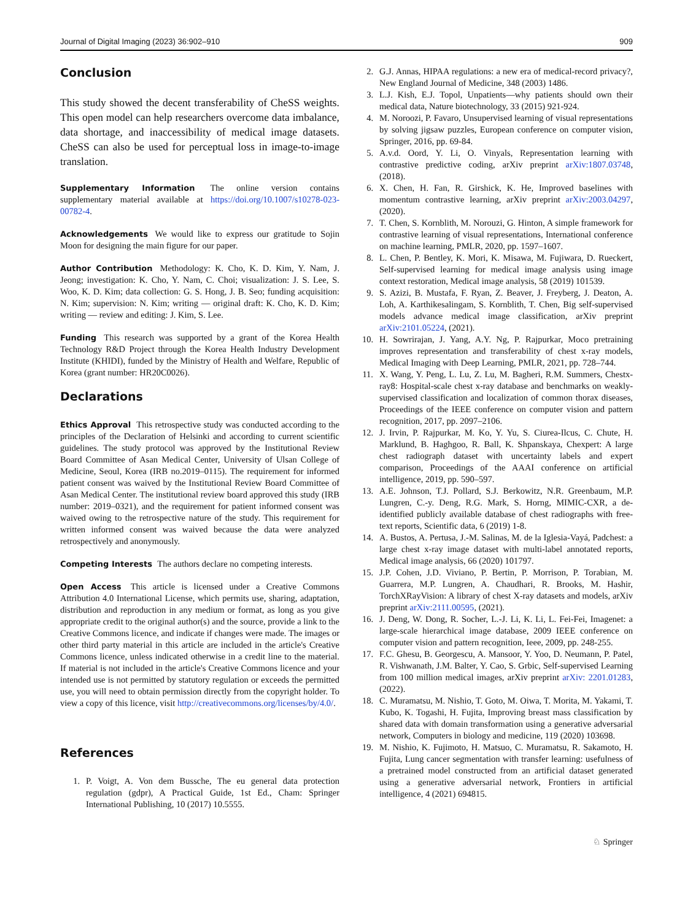Journal of Digital Imaging (2023) 36:902–910 909
Conclusion
This study showed the decent transferability of CheSS weights. This open model can help researchers overcome data imbalance, data shortage, and inaccessibility of medical image datasets. CheSS can also be used for perceptual loss in image-to-image translation.
Supplementary Information The online version contains supplementary material available at https://doi.org/10.1007/s10278-023-00782-4.
Acknowledgements We would like to express our gratitude to Sojin Moon for designing the main figure for our paper.
Author Contribution Methodology: K. Cho, K. D. Kim, Y. Nam, J. Jeong; investigation: K. Cho, Y. Nam, C. Choi; visualization: J. S. Lee, S. Woo, K. D. Kim; data collection: G. S. Hong, J. B. Seo; funding acquisition: N. Kim; supervision: N. Kim; writing — original draft: K. Cho, K. D. Kim; writing — review and editing: J. Kim, S. Lee.
Funding This research was supported by a grant of the Korea Health Technology R&D Project through the Korea Health Industry Development Institute (KHIDI), funded by the Ministry of Health and Welfare, Republic of Korea (grant number: HR20C0026).
Declarations
Ethics Approval This retrospective study was conducted according to the principles of the Declaration of Helsinki and according to current scientific guidelines. The study protocol was approved by the Institutional Review Board Committee of Asan Medical Center, University of Ulsan College of Medicine, Seoul, Korea (IRB no.2019–0115). The requirement for informed patient consent was waived by the Institutional Review Board Committee of Asan Medical Center. The institutional review board approved this study (IRB number: 2019–0321), and the requirement for patient informed consent was waived owing to the retrospective nature of the study. This requirement for written informed consent was waived because the data were analyzed retrospectively and anonymously.
Competing Interests The authors declare no competing interests.
Open Access This article is licensed under a Creative Commons Attribution 4.0 International License, which permits use, sharing, adaptation, distribution and reproduction in any medium or format, as long as you give appropriate credit to the original author(s) and the source, provide a link to the Creative Commons licence, and indicate if changes were made. The images or other third party material in this article are included in the article's Creative Commons licence, unless indicated otherwise in a credit line to the material. If material is not included in the article's Creative Commons licence and your intended use is not permitted by statutory regulation or exceeds the permitted use, you will need to obtain permission directly from the copyright holder. To view a copy of this licence, visit http://creativecommons.org/licenses/by/4.0/.
References
1. P. Voigt, A. Von dem Bussche, The eu general data protection regulation (gdpr), A Practical Guide, 1st Ed., Cham: Springer International Publishing, 10 (2017) 10.5555.
2. G.J. Annas, HIPAA regulations: a new era of medical-record privacy?, New England Journal of Medicine, 348 (2003) 1486.
3. L.J. Kish, E.J. Topol, Unpatients—why patients should own their medical data, Nature biotechnology, 33 (2015) 921-924.
4. M. Noroozi, P. Favaro, Unsupervised learning of visual representations by solving jigsaw puzzles, European conference on computer vision, Springer, 2016, pp. 69-84.
5. A.v.d. Oord, Y. Li, O. Vinyals, Representation learning with contrastive predictive coding, arXiv preprint arXiv:1807.03748, (2018).
6. X. Chen, H. Fan, R. Girshick, K. He, Improved baselines with momentum contrastive learning, arXiv preprint arXiv:2003.04297, (2020).
7. T. Chen, S. Kornblith, M. Norouzi, G. Hinton, A simple framework for contrastive learning of visual representations, International conference on machine learning, PMLR, 2020, pp. 1597–1607.
8. L. Chen, P. Bentley, K. Mori, K. Misawa, M. Fujiwara, D. Rueckert, Self-supervised learning for medical image analysis using image context restoration, Medical image analysis, 58 (2019) 101539.
9. S. Azizi, B. Mustafa, F. Ryan, Z. Beaver, J. Freyberg, J. Deaton, A. Loh, A. Karthikesalingam, S. Kornblith, T. Chen, Big self-supervised models advance medical image classification, arXiv preprint arXiv:2101.05224, (2021).
10. H. Sowrirajan, J. Yang, A.Y. Ng, P. Rajpurkar, Moco pretraining improves representation and transferability of chest x-ray models, Medical Imaging with Deep Learning, PMLR, 2021, pp. 728–744.
11. X. Wang, Y. Peng, L. Lu, Z. Lu, M. Bagheri, R.M. Summers, Chestx-ray8: Hospital-scale chest x-ray database and benchmarks on weakly-supervised classification and localization of common thorax diseases, Proceedings of the IEEE conference on computer vision and pattern recognition, 2017, pp. 2097–2106.
12. J. Irvin, P. Rajpurkar, M. Ko, Y. Yu, S. Ciurea-Ilcus, C. Chute, H. Marklund, B. Haghgoo, R. Ball, K. Shpanskaya, Chexpert: A large chest radiograph dataset with uncertainty labels and expert comparison, Proceedings of the AAAI conference on artificial intelligence, 2019, pp. 590–597.
13. A.E. Johnson, T.J. Pollard, S.J. Berkowitz, N.R. Greenbaum, M.P. Lungren, C.-y. Deng, R.G. Mark, S. Horng, MIMIC-CXR, a de-identified publicly available database of chest radiographs with free-text reports, Scientific data, 6 (2019) 1-8.
14. A. Bustos, A. Pertusa, J.-M. Salinas, M. de la Iglesia-Vayá, Padchest: a large chest x-ray image dataset with multi-label annotated reports, Medical image analysis, 66 (2020) 101797.
15. J.P. Cohen, J.D. Viviano, P. Bertin, P. Morrison, P. Torabian, M. Guarrera, M.P. Lungren, A. Chaudhari, R. Brooks, M. Hashir, TorchXRayVision: A library of chest X-ray datasets and models, arXiv preprint arXiv:2111.00595, (2021).
16. J. Deng, W. Dong, R. Socher, L.-J. Li, K. Li, L. Fei-Fei, Imagenet: a large-scale hierarchical image database, 2009 IEEE conference on computer vision and pattern recognition, Ieee, 2009, pp. 248-255.
17. F.C. Ghesu, B. Georgescu, A. Mansoor, Y. Yoo, D. Neumann, P. Patel, R. Vishwanath, J.M. Balter, Y. Cao, S. Grbic, Self-supervised Learning from 100 million medical images, arXiv preprint arXiv: 2201.01283, (2022).
18. C. Muramatsu, M. Nishio, T. Goto, M. Oiwa, T. Morita, M. Yakami, T. Kubo, K. Togashi, H. Fujita, Improving breast mass classification by shared data with domain transformation using a generative adversarial network, Computers in biology and medicine, 119 (2020) 103698.
19. M. Nishio, K. Fujimoto, H. Matsuo, C. Muramatsu, R. Sakamoto, H. Fujita, Lung cancer segmentation with transfer learning: usefulness of a pretrained model constructed from an artificial dataset generated using a generative adversarial network, Frontiers in artificial intelligence, 4 (2021) 694815.
♘ Springer